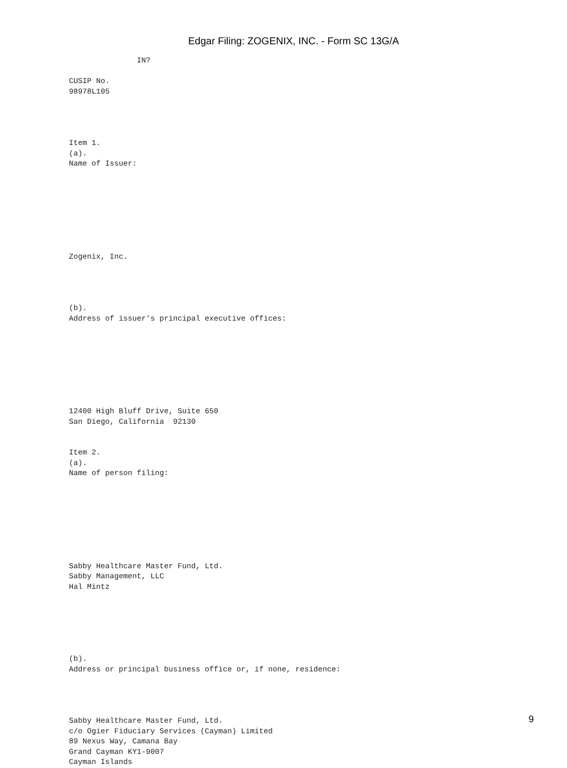Edgar Filing: ZOGENIX, INC. - Form SC 13G/A
               IN?

CUSIP No.
98978L105




Item 1.
(a).
Name of Issuer:








Zogenix, Inc.




(b).
Address of issuer's principal executive offices:








12400 High Bluff Drive, Suite 650
San Diego, California  92130


Item 2.
(a).
Name of person filing:








Sabby Healthcare Master Fund, Ltd.
Sabby Management, LLC
Hal Mintz






(b).
Address or principal business office or, if none, residence:




Sabby Healthcare Master Fund, Ltd.
c/o Ogier Fiduciary Services (Cayman) Limited
89 Nexus Way, Camana Bay
Grand Cayman KY1-9007
Cayman Islands
9